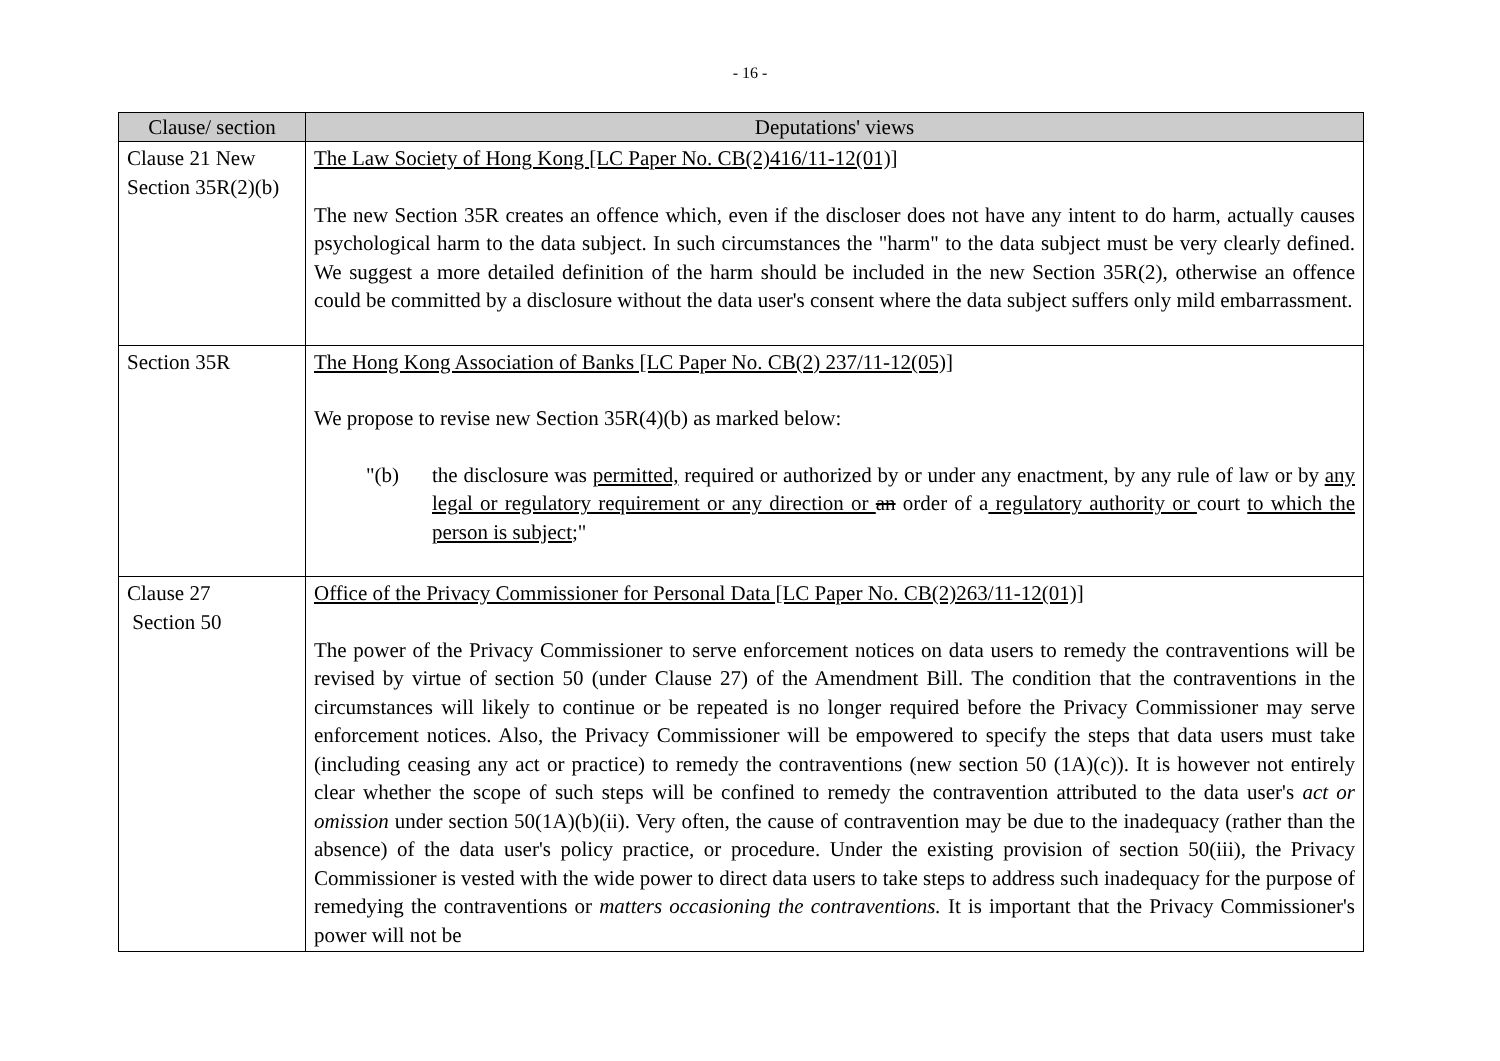- 16 -
| Clause/ section | Deputations' views |
| --- | --- |
| Clause 21 New Section 35R(2)(b) | The Law Society of Hong Kong [LC Paper No. CB(2)416/11-12(01)] The new Section 35R creates an offence which, even if the discloser does not have any intent to do harm, actually causes psychological harm to the data subject. In such circumstances the "harm" to the data subject must be very clearly defined. We suggest a more detailed definition of the harm should be included in the new Section 35R(2), otherwise an offence could be committed by a disclosure without the data user's consent where the data subject suffers only mild embarrassment. |
| Section 35R | The Hong Kong Association of Banks [LC Paper No. CB(2) 237/11-12(05)] We propose to revise new Section 35R(4)(b) as marked below: "(b) the disclosure was permitted, required or authorized by or under any enactment, by any rule of law or by any legal or regulatory requirement or any direction or an order of a regulatory authority or court to which the person is subject ;" |
| Clause 27 Section 50 | Office of the Privacy Commissioner for Personal Data [LC Paper No. CB(2)263/11-12(01)] The power of the Privacy Commissioner to serve enforcement notices on data users to remedy the contraventions will be revised by virtue of section 50 (under Clause 27) of the Amendment Bill. The condition that the contraventions in the circumstances will likely to continue or be repeated is no longer required before the Privacy Commissioner may serve enforcement notices. Also, the Privacy Commissioner will be empowered to specify the steps that data users must take (including ceasing any act or practice) to remedy the contraventions (new section 50 (1A)(c)). It is however not entirely clear whether the scope of such steps will be confined to remedy the contravention attributed to the data user's act or omission under section 50(1A)(b)(ii). Very often, the cause of contravention may be due to the inadequacy (rather than the absence) of the data user's policy practice, or procedure. Under the existing provision of section 50(iii), the Privacy Commissioner is vested with the wide power to direct data users to take steps to address such inadequacy for the purpose of remedying the contraventions or matters occasioning the contraventions. It is important that the Privacy Commissioner's power will not be |